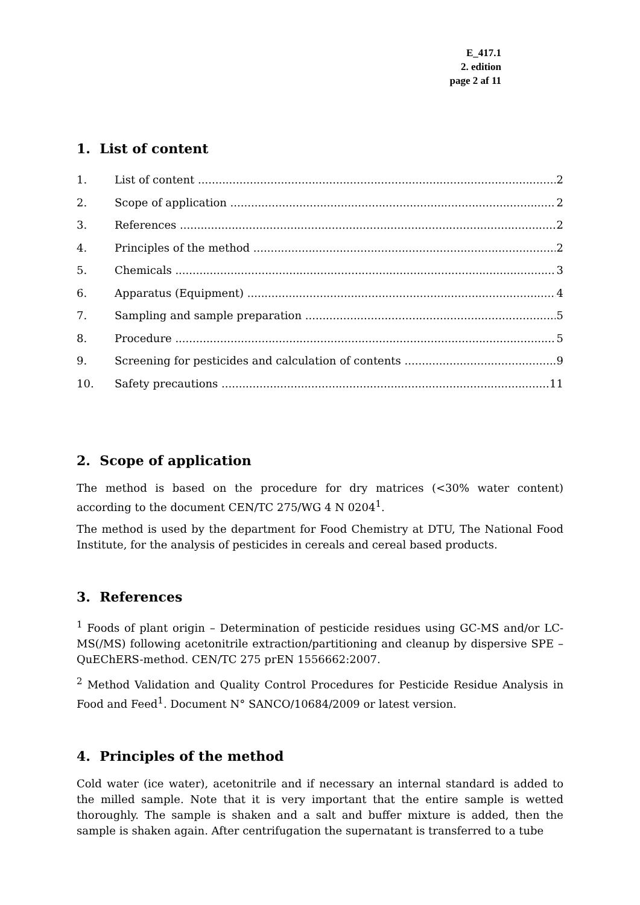E_417.1
2. edition
page 2 af 11
1. List of content
1. List of content 2
2. Scope of application 2
3. References 2
4. Principles of the method 2
5. Chemicals 3
6. Apparatus (Equipment) 4
7. Sampling and sample preparation 5
8. Procedure 5
9. Screening for pesticides and calculation of contents 9
10. Safety precautions 11
2. Scope of application
The method is based on the procedure for dry matrices (<30% water content) according to the document CEN/TC 275/WG 4 N 0204<sup>1</sup>.
The method is used by the department for Food Chemistry at DTU, The National Food Institute, for the analysis of pesticides in cereals and cereal based products.
3. References
<sup>1</sup> Foods of plant origin – Determination of pesticide residues using GC-MS and/or LC-MS(/MS) following acetonitrile extraction/partitioning and cleanup by dispersive SPE – QuEChERS-method. CEN/TC 275 prEN 1556662:2007.
<sup>2</sup> Method Validation and Quality Control Procedures for Pesticide Residue Analysis in Food and Feed<sup>1</sup>. Document N° SANCO/10684/2009 or latest version.
4. Principles of the method
Cold water (ice water), acetonitrile and if necessary an internal standard is added to the milled sample. Note that it is very important that the entire sample is wetted thoroughly. The sample is shaken and a salt and buffer mixture is added, then the sample is shaken again. After centrifugation the supernatant is transferred to a tube